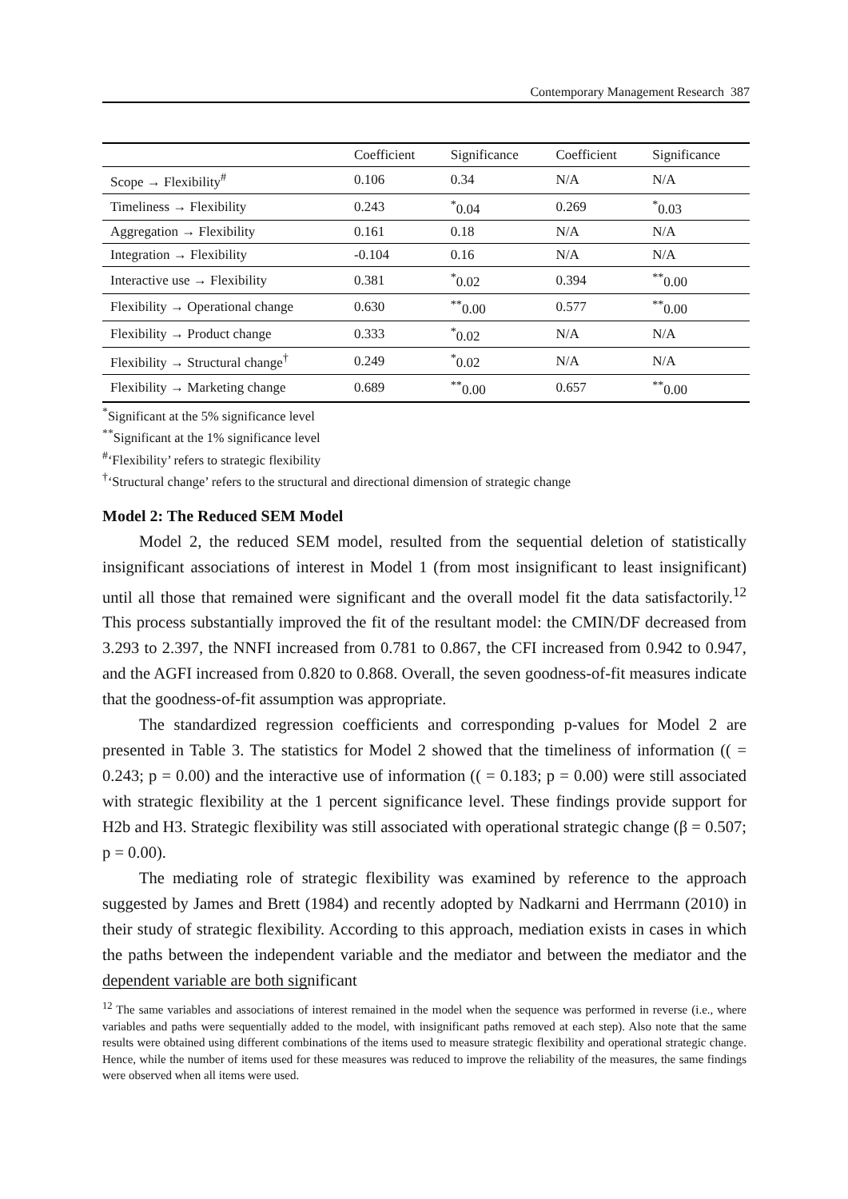Contemporary Management Research 387
| | Coefficient | Significance | Coefficient | Significance |
| --- | --- | --- | --- | --- |
| Scope → Flexibility<sup>#</sup> | 0.106 | 0.34 | N/A | N/A |
| Timeliness → Flexibility | 0.243 | <sup>*</sup> 0.04 | 0.269 | <sup>*</sup> 0.03 |
| Aggregation → Flexibility | 0.161 | 0.18 | N/A | N/A |
| Integration → Flexibility | -0.104 | 0.16 | N/A | N/A |
| Interactive use → Flexibility | 0.381 | <sup>*</sup> 0.02 | 0.394 | <sup>**</sup> 0.00 |
| Flexibility → Operational change | 0.630 | <sup>**</sup> 0.00 | 0.577 | <sup>**</sup> 0.00 |
| Flexibility → Product change | 0.333 | <sup>*</sup> 0.02 | N/A | N/A |
| Flexibility → Structural change<sup>†</sup> | 0.249 | <sup>*</sup> 0.02 | N/A | N/A |
| Flexibility → Marketing change | 0.689 | <sup>**</sup> 0.00 | 0.657 | <sup>**</sup> 0.00 |
<sup>*</sup> Significant at the 5% significance level
<sup>**</sup> Significant at the 1% significance level
<sup>#</sup> ‘Flexibility’ refers to strategic flexibility
<sup>†</sup> ‘Structural change’ refers to the structural and directional dimension of strategic change
Model 2: The Reduced SEM Model
Model 2, the reduced SEM model, resulted from the sequential deletion of statistically insignificant associations of interest in Model 1 (from most insignificant to least insignificant) until all those that remained were significant and the overall model fit the data satisfactorily.<sup>12</sup> This process substantially improved the fit of the resultant model: the CMIN/DF decreased from 3.293 to 2.397, the NNFI increased from 0.781 to 0.867, the CFI increased from 0.942 to 0.947, and the AGFI increased from 0.820 to 0.868. Overall, the seven goodness-of-fit measures indicate that the goodness-of-fit assumption was appropriate.
The standardized regression coefficients and corresponding p-values for Model 2 are presented in Table 3. The statistics for Model 2 showed that the timeliness of information (( = 0.243; p = 0.00) and the interactive use of information (( = 0.183; p = 0.00) were still associated with strategic flexibility at the 1 percent significance level. These findings provide support for H2b and H3. Strategic flexibility was still associated with operational strategic change (β = 0.507; p = 0.00).
The mediating role of strategic flexibility was examined by reference to the approach suggested by James and Brett (1984) and recently adopted by Nadkarni and Herrmann (2010) in their study of strategic flexibility. According to this approach, mediation exists in cases in which the paths between the independent variable and the mediator and between the mediator and the dependent variable are both significant
<sup>12</sup> The same variables and associations of interest remained in the model when the sequence was performed in reverse (i.e., where variables and paths were sequentially added to the model, with insignificant paths removed at each step). Also note that the same results were obtained using different combinations of the items used to measure strategic flexibility and operational strategic change. Hence, while the number of items used for these measures was reduced to improve the reliability of the measures, the same findings were observed when all items were used.